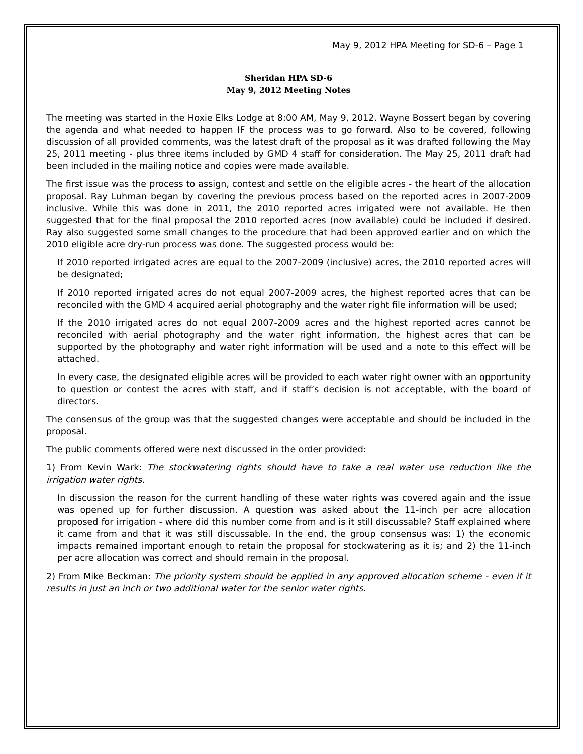May 9, 2012 HPA Meeting for SD-6 – Page 1
Sheridan HPA SD-6
May 9, 2012 Meeting Notes
The meeting was started in the Hoxie Elks Lodge at 8:00 AM, May 9, 2012. Wayne Bossert began by covering the agenda and what needed to happen IF the process was to go forward. Also to be covered, following discussion of all provided comments, was the latest draft of the proposal as it was drafted following the May 25, 2011 meeting - plus three items included by GMD 4 staff for consideration. The May 25, 2011 draft had been included in the mailing notice and copies were made available.
The first issue was the process to assign, contest and settle on the eligible acres - the heart of the allocation proposal. Ray Luhman began by covering the previous process based on the reported acres in 2007-2009 inclusive. While this was done in 2011, the 2010 reported acres irrigated were not available. He then suggested that for the final proposal the 2010 reported acres (now available) could be included if desired. Ray also suggested some small changes to the procedure that had been approved earlier and on which the 2010 eligible acre dry-run process was done. The suggested process would be:
If 2010 reported irrigated acres are equal to the 2007-2009 (inclusive) acres, the 2010 reported acres will be designated;
If 2010 reported irrigated acres do not equal 2007-2009 acres, the highest reported acres that can be reconciled with the GMD 4 acquired aerial photography and the water right file information will be used;
If the 2010 irrigated acres do not equal 2007-2009 acres and the highest reported acres cannot be reconciled with aerial photography and the water right information, the highest acres that can be supported by the photography and water right information will be used and a note to this effect will be attached.
In every case, the designated eligible acres will be provided to each water right owner with an opportunity to question or contest the acres with staff, and if staff’s decision is not acceptable, with the board of directors.
The consensus of the group was that the suggested changes were acceptable and should be included in the proposal.
The public comments offered were next discussed in the order provided:
1) From Kevin Wark: The stockwatering rights should have to take a real water use reduction like the irrigation water rights.
In discussion the reason for the current handling of these water rights was covered again and the issue was opened up for further discussion. A question was asked about the 11-inch per acre allocation proposed for irrigation - where did this number come from and is it still discussable? Staff explained where it came from and that it was still discussable. In the end, the group consensus was: 1) the economic impacts remained important enough to retain the proposal for stockwatering as it is; and 2) the 11-inch per acre allocation was correct and should remain in the proposal.
2) From Mike Beckman: The priority system should be applied in any approved allocation scheme - even if it results in just an inch or two additional water for the senior water rights.